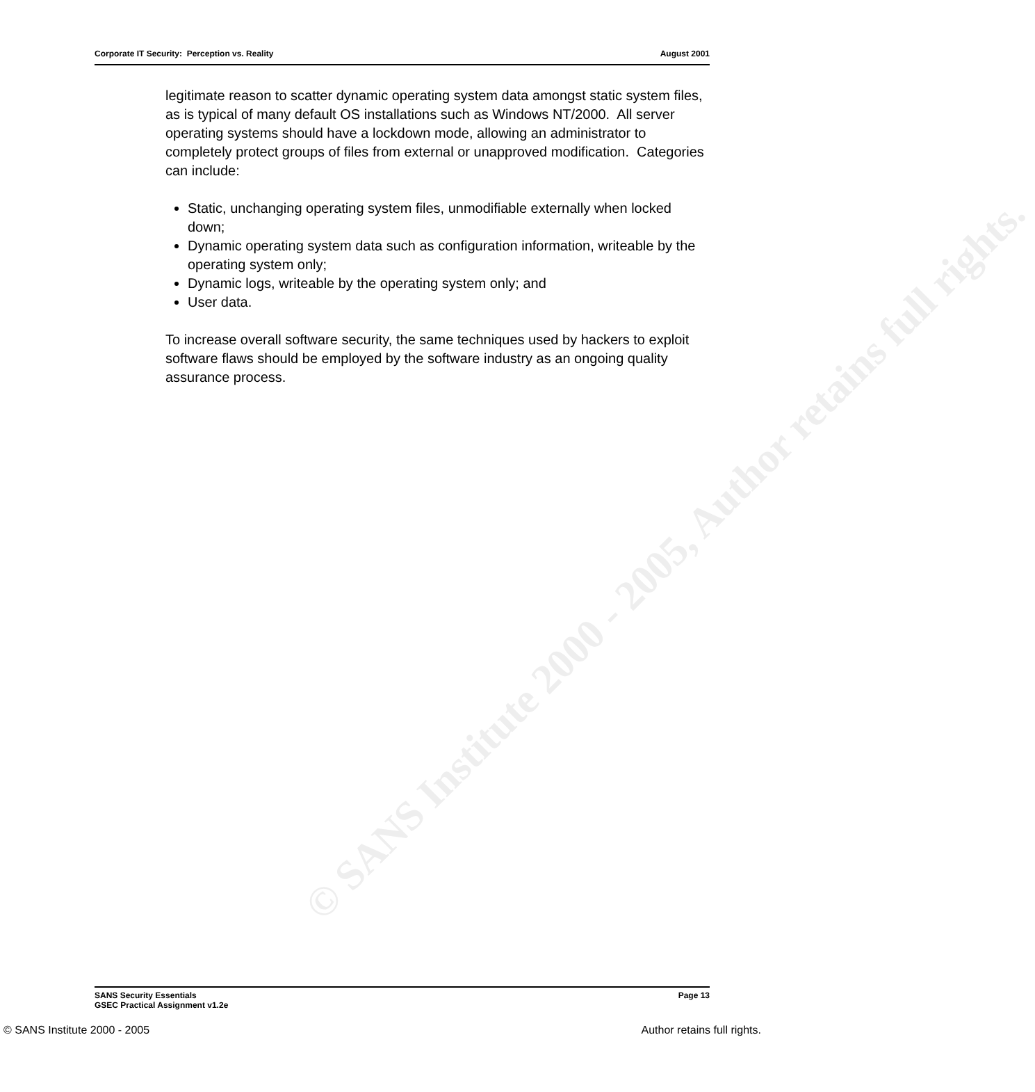Corporate IT Security: Perception vs. Reality August 2001
legitimate reason to scatter dynamic operating system data amongst static system files, as is typical of many default OS installations such as Windows NT/2000. All server operating systems should have a lockdown mode, allowing an administrator to completely protect groups of files from external or unapproved modification. Categories can include:
Static, unchanging operating system files, unmodifiable externally when locked down;
Dynamic operating system data such as configuration information, writeable by the operating system only;
Dynamic logs, writeable by the operating system only; and
User data.
To increase overall software security, the same techniques used by hackers to exploit software flaws should be employed by the software industry as an ongoing quality assurance process.
© SANS Institute 2000 - 2005, Author retains full rights.
SANS Security Essentials Page 13
GSEC Practical Assignment v1.2e
© SANS Institute 2000 - 2005 Author retains full rights.